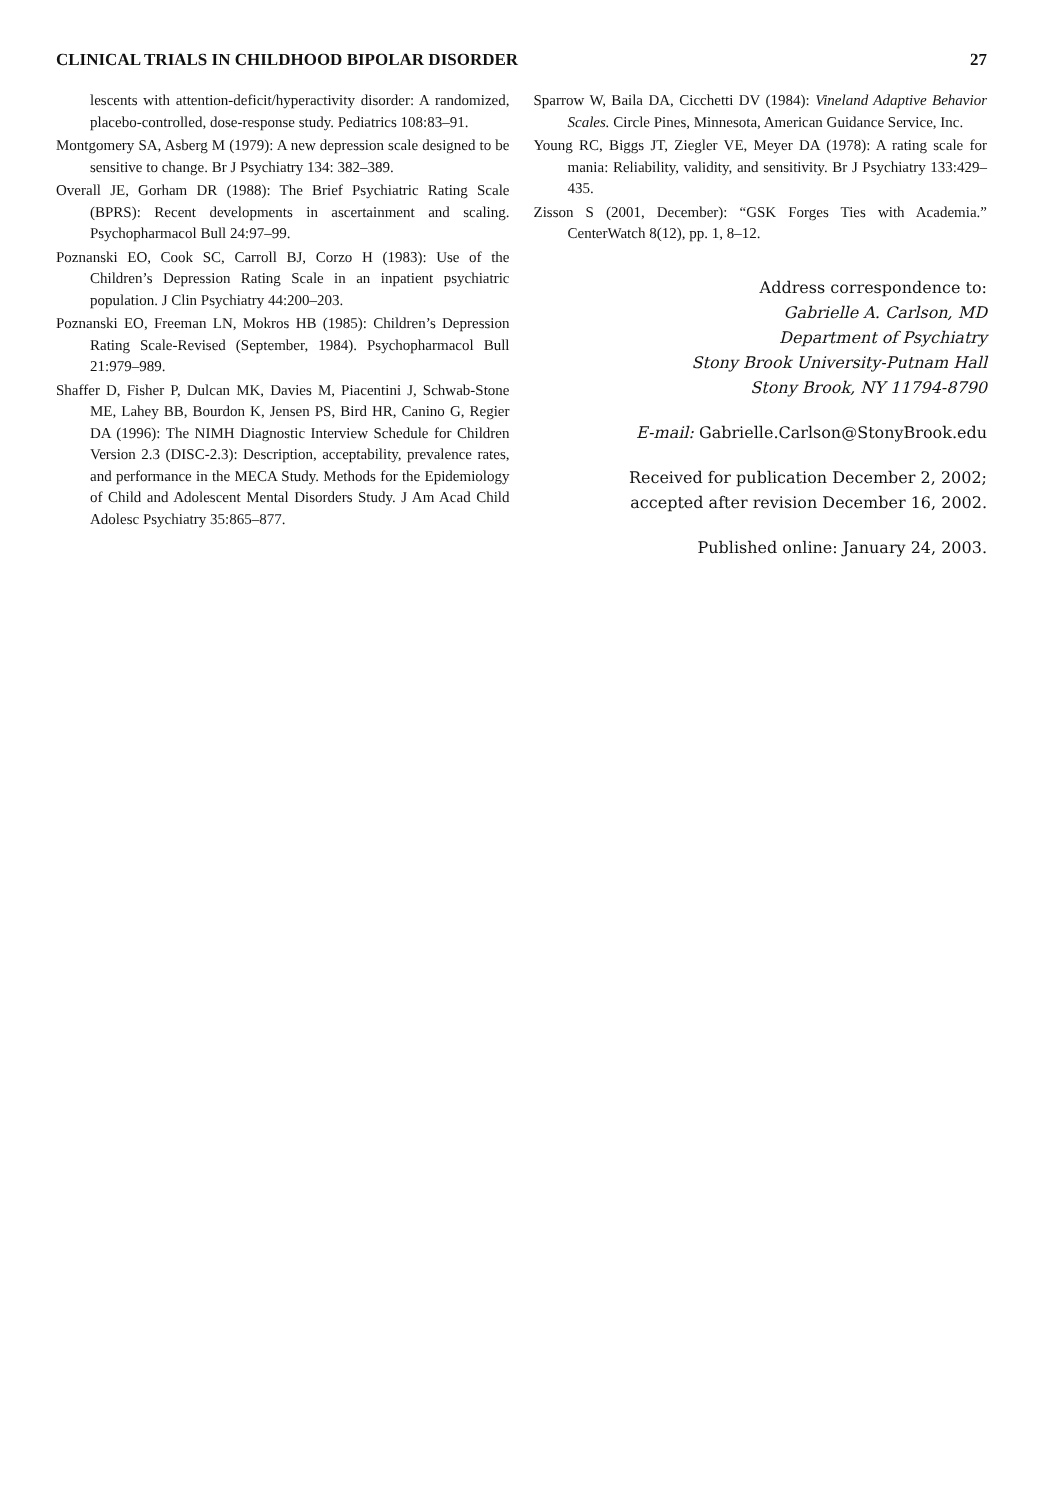CLINICAL TRIALS IN CHILDHOOD BIPOLAR DISORDER 27
lescents with attention-deficit/hyperactivity disorder: A randomized, placebo-controlled, dose-response study. Pediatrics 108:83–91.
Montgomery SA, Asberg M (1979): A new depression scale designed to be sensitive to change. Br J Psychiatry 134: 382–389.
Overall JE, Gorham DR (1988): The Brief Psychiatric Rating Scale (BPRS): Recent developments in ascertainment and scaling. Psychopharmacol Bull 24:97–99.
Poznanski EO, Cook SC, Carroll BJ, Corzo H (1983): Use of the Children’s Depression Rating Scale in an inpatient psychiatric population. J Clin Psychiatry 44:200–203.
Poznanski EO, Freeman LN, Mokros HB (1985): Children’s Depression Rating Scale-Revised (September, 1984). Psychopharmacol Bull 21:979–989.
Shaffer D, Fisher P, Dulcan MK, Davies M, Piacentini J, Schwab-Stone ME, Lahey BB, Bourdon K, Jensen PS, Bird HR, Canino G, Regier DA (1996): The NIMH Diagnostic Interview Schedule for Children Version 2.3 (DISC-2.3): Description, acceptability, prevalence rates, and performance in the MECA Study. Methods for the Epidemiology of Child and Adolescent Mental Disorders Study. J Am Acad Child Adolesc Psychiatry 35:865–877.
Sparrow W, Baila DA, Cicchetti DV (1984): Vineland Adaptive Behavior Scales. Circle Pines, Minnesota, American Guidance Service, Inc.
Young RC, Biggs JT, Ziegler VE, Meyer DA (1978): A rating scale for mania: Reliability, validity, and sensitivity. Br J Psychiatry 133:429–435.
Zisson S (2001, December): “GSK Forges Ties with Academia.” CenterWatch 8(12), pp. 1, 8–12.
Address correspondence to:
Gabrielle A. Carlson, MD
Department of Psychiatry
Stony Brook University-Putnam Hall
Stony Brook, NY 11794-8790
E-mail: Gabrielle.Carlson@StonyBrook.edu
Received for publication December 2, 2002;
accepted after revision December 16, 2002.
Published online: January 24, 2003.